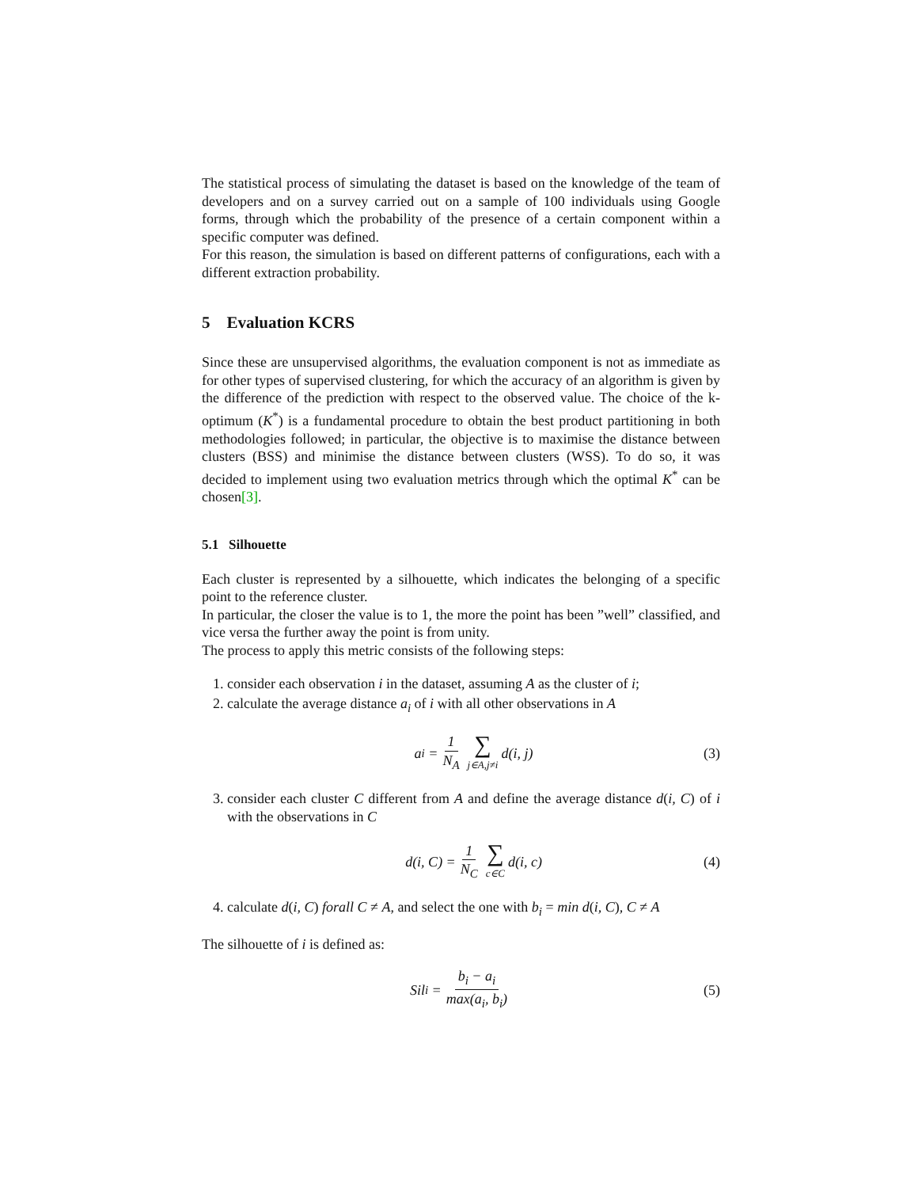The statistical process of simulating the dataset is based on the knowledge of the team of developers and on a survey carried out on a sample of 100 individuals using Google forms, through which the probability of the presence of a certain component within a specific computer was defined.
For this reason, the simulation is based on different patterns of configurations, each with a different extraction probability.
5 Evaluation KCRS
Since these are unsupervised algorithms, the evaluation component is not as immediate as for other types of supervised clustering, for which the accuracy of an algorithm is given by the difference of the prediction with respect to the observed value. The choice of the k-optimum (K<sup>*</sup>) is a fundamental procedure to obtain the best product partitioning in both methodologies followed; in particular, the objective is to maximise the distance between clusters (BSS) and minimise the distance between clusters (WSS). To do so, it was decided to implement using two evaluation metrics through which the optimal K<sup>*</sup> can be chosen[3].
5.1 Silhouette
Each cluster is represented by a silhouette, which indicates the belonging of a specific point to the reference cluster.
In particular, the closer the value is to 1, the more the point has been ”well” classified, and vice versa the further away the point is from unity.
The process to apply this metric consists of the following steps:
1. consider each observation i in the dataset, assuming A as the cluster of i;
2. calculate the average distance a<sub>i</sub> of i with all other observations in A
a<sub>i</sub> = 1 N<sub>A</sub> ∑ j∈A,j≠i d(i, j) (3)
3. consider each cluster C different from A and define the average distance d(i, C) of i with the observations in C
d(i, C) = 1 N<sub>C</sub> ∑ c∈C d(i, c) (4)
4. calculate d(i, C) forall C ≠ A, and select the one with b<sub>i</sub> = min d(i, C), C ≠ A
The silhouette of i is defined as:
Sil<sub>i</sub> = b<sub>i</sub> − a<sub>i</sub> max(a<sub>i</sub>, b<sub>i</sub>) (5)